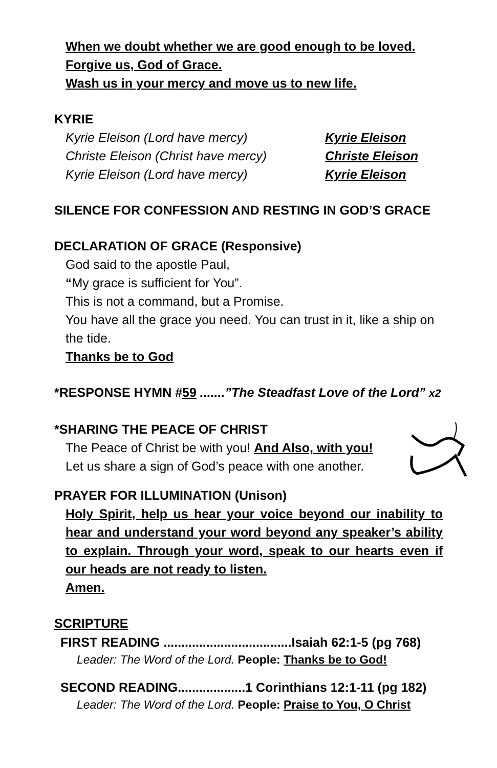When we doubt whether we are good enough to be loved.
Forgive us, God of Grace.
Wash us in your mercy and move us to new life.
KYRIE
Kyrie Eleison (Lord have mercy) Kyrie Eleison
Christe Eleison (Christ have mercy) Christe Eleison
Kyrie Eleison (Lord have mercy) Kyrie Eleison
SILENCE FOR CONFESSION AND RESTING IN GOD’S GRACE
DECLARATION OF GRACE (Responsive)
God said to the apostle Paul,
“My grace is sufficient for You”.
This is not a command, but a Promise.
You have all the grace you need. You can trust in it, like a ship on the tide.
Thanks be to God
*RESPONSE HYMN #59 .......”The Steadfast Love of the Lord” x2
*SHARING THE PEACE OF CHRIST
The Peace of Christ be with you! And Also, with you!
Let us share a sign of God’s peace with one another.
PRAYER FOR ILLUMINATION (Unison)
Holy Spirit, help us hear your voice beyond our inability to hear and understand your word beyond any speaker’s ability to explain. Through your word, speak to our hearts even if our heads are not ready to listen.
Amen.
SCRIPTURE
FIRST READING ....................................Isaiah 62:1-5 (pg 768)
Leader: The Word of the Lord. People: Thanks be to God!
SECOND READING...................1 Corinthians 12:1-11 (pg 182)
Leader: The Word of the Lord. People: Praise to You, O Christ